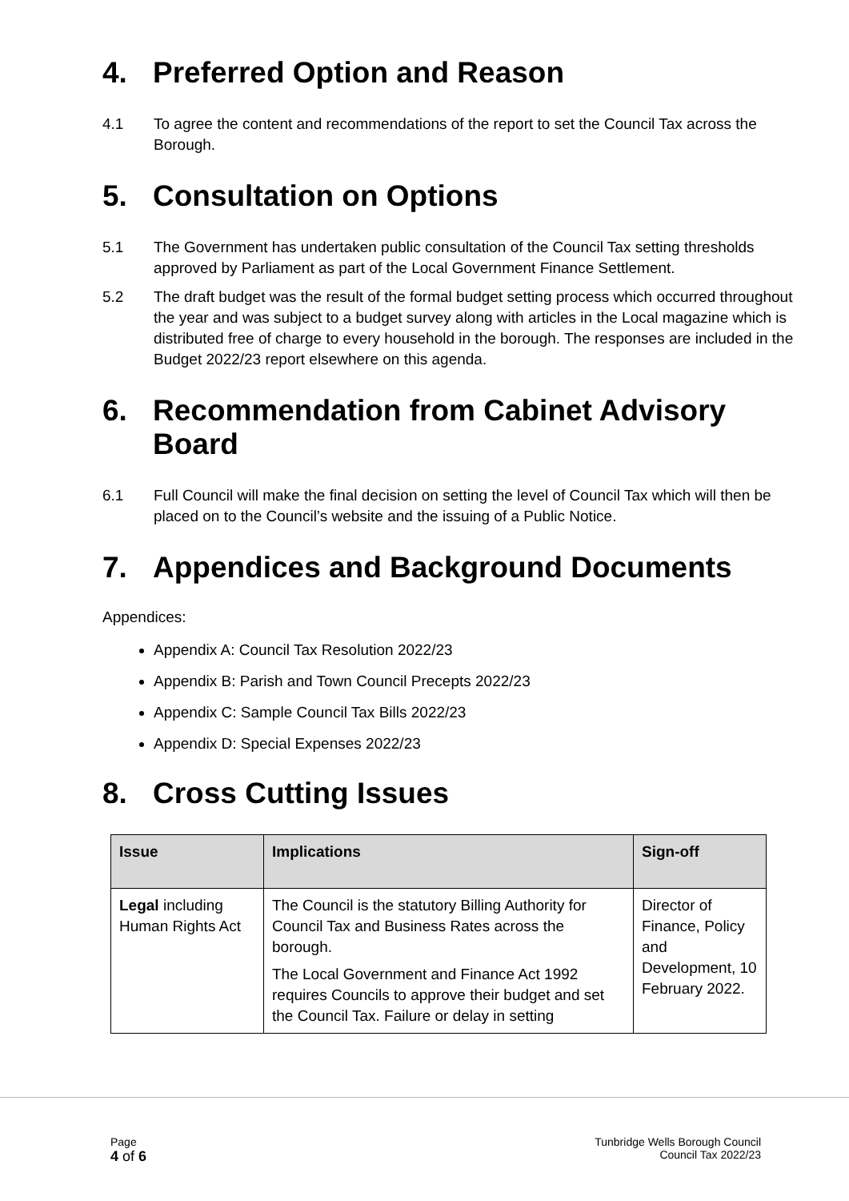4. Preferred Option and Reason
4.1 To agree the content and recommendations of the report to set the Council Tax across the Borough.
5. Consultation on Options
5.1 The Government has undertaken public consultation of the Council Tax setting thresholds approved by Parliament as part of the Local Government Finance Settlement.
5.2 The draft budget was the result of the formal budget setting process which occurred throughout the year and was subject to a budget survey along with articles in the Local magazine which is distributed free of charge to every household in the borough. The responses are included in the Budget 2022/23 report elsewhere on this agenda.
6. Recommendation from Cabinet Advisory Board
6.1 Full Council will make the final decision on setting the level of Council Tax which will then be placed on to the Council’s website and the issuing of a Public Notice.
7. Appendices and Background Documents
Appendices:
Appendix A: Council Tax Resolution 2022/23
Appendix B: Parish and Town Council Precepts 2022/23
Appendix C: Sample Council Tax Bills 2022/23
Appendix D: Special Expenses 2022/23
8. Cross Cutting Issues
| Issue | Implications | Sign-off |
| --- | --- | --- |
| Legal including Human Rights Act | The Council is the statutory Billing Authority for Council Tax and Business Rates across the borough. The Local Government and Finance Act 1992 requires Councils to approve their budget and set the Council Tax. Failure or delay in setting | Director of Finance, Policy and Development, 10 February 2022. |
Page
4 of 6
Tunbridge Wells Borough Council
Council Tax 2022/23